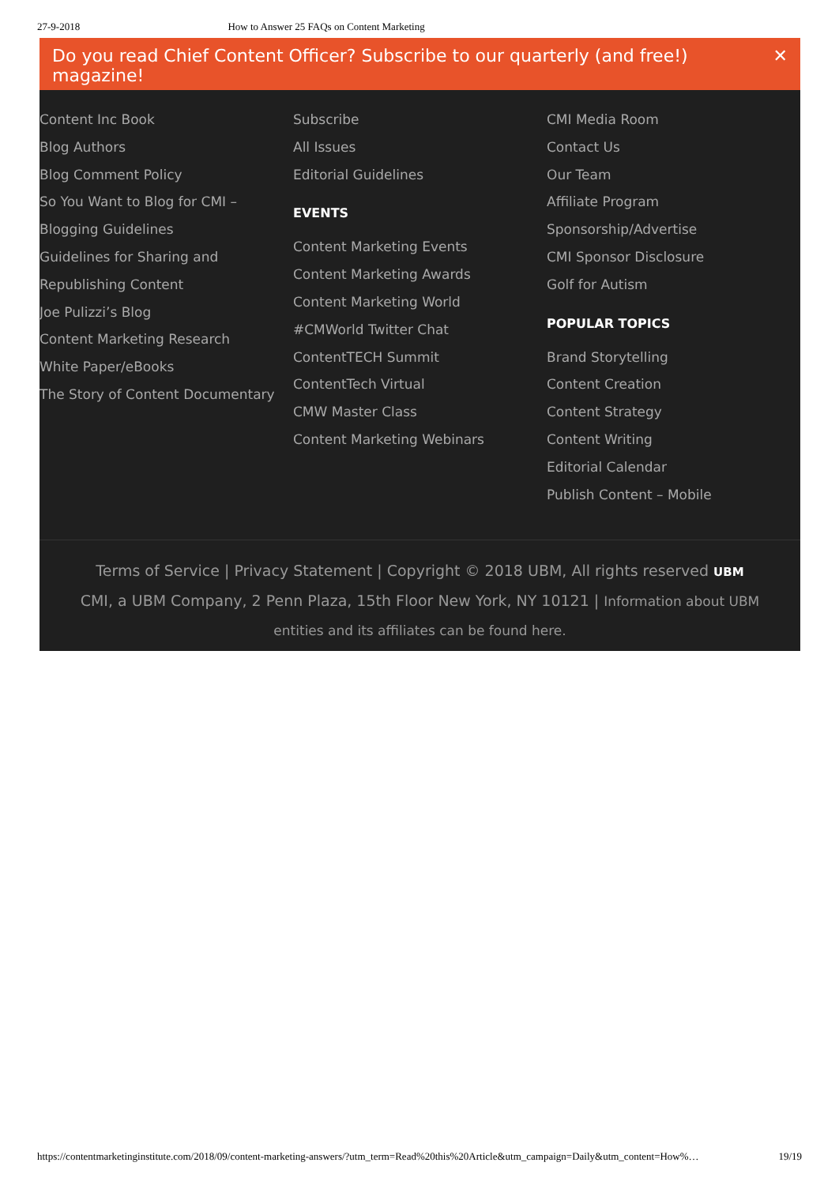27-9-2018 How to Answer 25 FAQs on Content Marketing
Do you read Chief Content Officer? Subscribe to our quarterly (and free!) magazine! ✕
Content Inc Book
Blog Authors
Blog Comment Policy
So You Want to Blog for CMI – Blogging Guidelines
Guidelines for Sharing and Republishing Content
Joe Pulizzi’s Blog
Content Marketing Research
White Paper/eBooks
The Story of Content Documentary
Subscribe
All Issues
Editorial Guidelines
EVENTS
Content Marketing Events
Content Marketing Awards
Content Marketing World
#CMWorld Twitter Chat
ContentTECH Summit
ContentTech Virtual
CMW Master Class
Content Marketing Webinars
CMI Media Room
Contact Us
Our Team
Affiliate Program
Sponsorship/Advertise
CMI Sponsor Disclosure
Golf for Autism
POPULAR TOPICS
Brand Storytelling
Content Creation
Content Strategy
Content Writing
Editorial Calendar
Publish Content – Mobile
Terms of Service | Privacy Statement | Copyright © 2018 UBM, All rights reserved UBM
CMI, a UBM Company, 2 Penn Plaza, 15th Floor New York, NY 10121 | Information about UBM entities and its affiliates can be found here.
https://contentmarketinginstitute.com/2018/09/content-marketing-answers/?utm_term=Read%20this%20Article&utm_campaign=Daily&utm_content=How%… 19/19